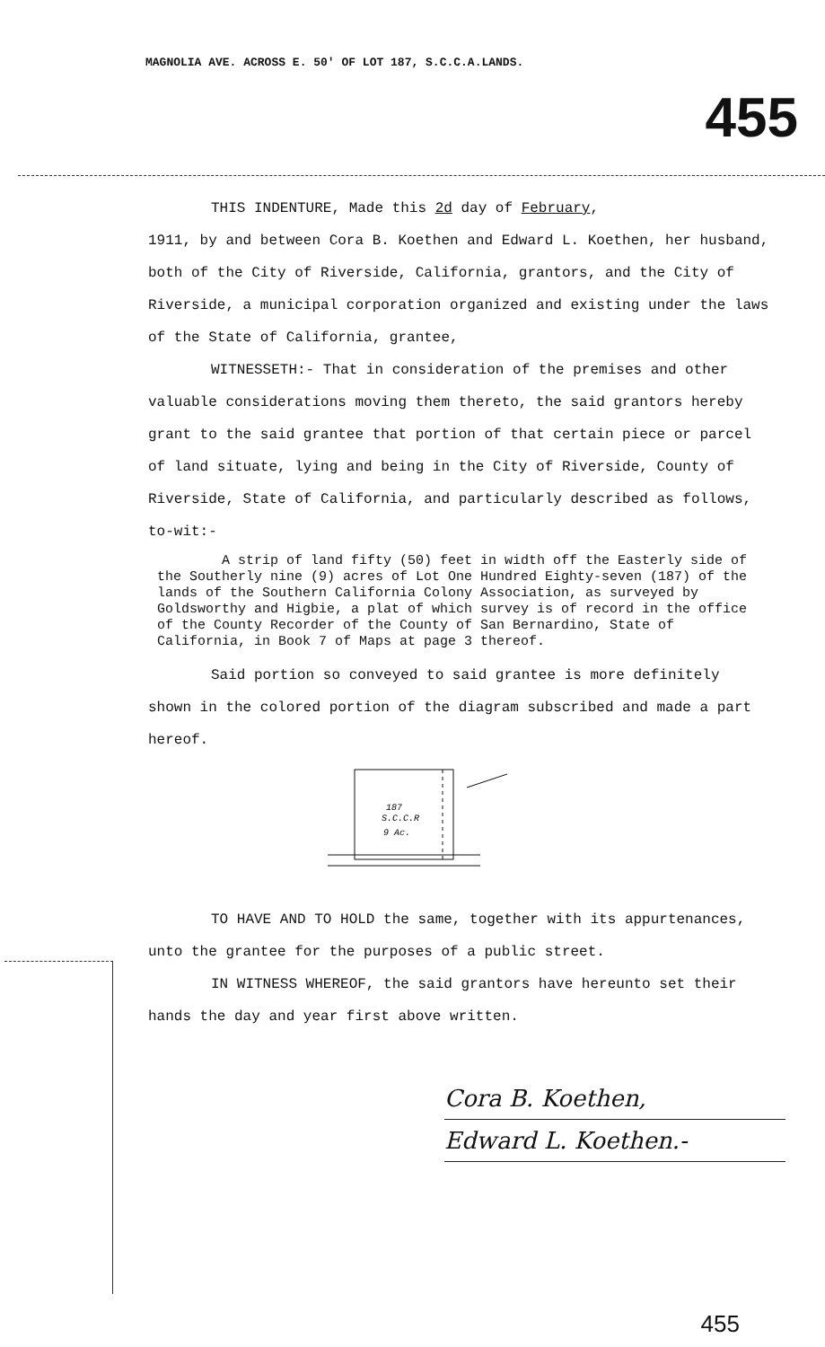MAGNOLIA AVE. ACROSS E. 50' OF LOT 187, S.C.C.A.LANDS.
455
THIS INDENTURE, Made this 2d day of February,
1911, by and between Cora B. Koethen and Edward L. Koethen, her husband, both of the City of Riverside, California, grantors, and the City of Riverside, a municipal corporation organized and existing under the laws of the State of California, grantee,
WITNESSETH:- That in consideration of the premises and other valuable considerations moving them thereto, the said grantors hereby grant to the said grantee that portion of that certain piece or parcel of land situate, lying and being in the City of Riverside, County of Riverside, State of California, and particularly described as follows, to-wit:-
A strip of land fifty (50) feet in width off the Easterly side of the Southerly nine (9) acres of Lot One Hundred Eighty-seven (187) of the lands of the Southern California Colony Association, as surveyed by Goldsworthy and Higbie, a plat of which survey is of record in the office of the County Recorder of the County of San Bernardino, State of California, in Book 7 of Maps at page 3 thereof.
Said portion so conveyed to said grantee is more definitely shown in the colored portion of the diagram subscribed and made a part hereof.
187
S.C.C.R
9 Ac.
TO HAVE AND TO HOLD the same, together with its appurtenances, unto the grantee for the purposes of a public street.
IN WITNESS WHEREOF, the said grantors have hereunto set their hands the day and year first above written.
Cora B. Koethen,
Edward L. Koethen.-
455